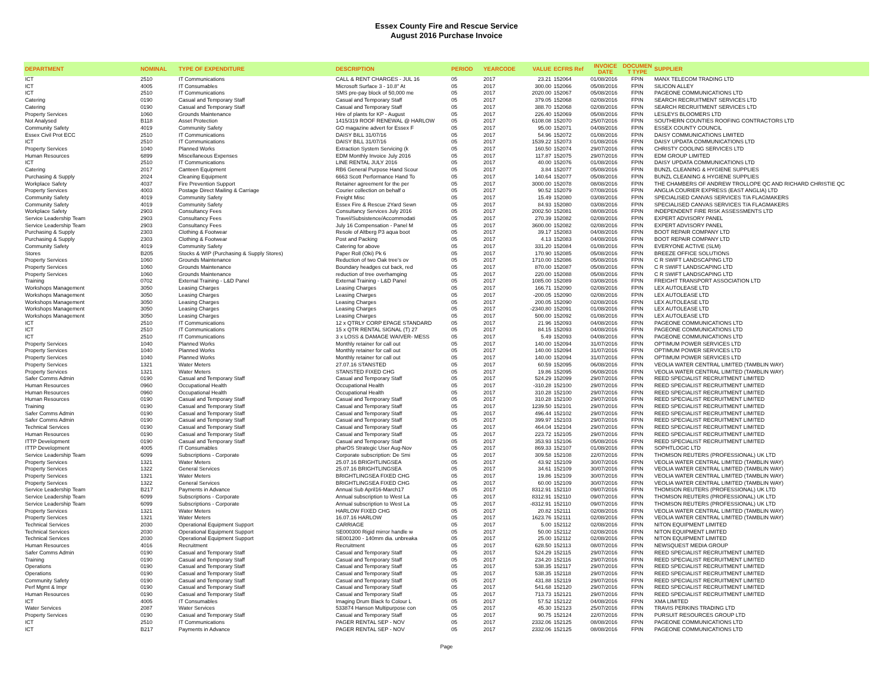Essex County Fire and Rescue Service
August 2016 Purchase Invoice
| DEPARTMENT | NOMINAL | TYPE OF EXPENDITURE | DESCRIPTION | PERIOD | YEARCODE | VALUE | ECFRS Ref | INVOICE DATE | DOCUMEN T TYPE | SUPPLIER |
| --- | --- | --- | --- | --- | --- | --- | --- | --- | --- | --- |
| ICT | 2510 | IT Communications | CALL & RENT CHARGES - JUL 16 | 05 | 2017 | 23.21 | 152064 | 01/08/2016 | FPIN | MANX TELECOM TRADING LTD |
| ICT | 4005 | IT Consumables | Microsoft Surface 3 - 10.8" At | 05 | 2017 | 300.00 | 152066 | 05/08/2016 | FPIN | SILICON ALLEY |
| ICT | 2510 | IT Communications | SMS pre-pay block of 50,000 me | 05 | 2017 | 2020.00 | 152067 | 05/08/2016 | FPIN | PAGEONE COMMUNICATIONS LTD |
| Catering | 0190 | Casual and Temporary Staff | Casual and Temporary Staff | 05 | 2017 | 379.05 | 152068 | 02/08/2016 | FPIN | SEARCH RECRUITMENT SERVICES LTD |
| Catering | 0190 | Casual and Temporary Staff | Casual and Temporary Staff | 05 | 2017 | 388.70 | 152068 | 02/08/2016 | FPIN | SEARCH RECRUITMENT SERVICES LTD |
| Property Services | 1060 | Grounds Maintenance | Hire of plants for KP - August | 05 | 2017 | 226.40 | 152069 | 05/08/2016 | FPIN | LESLEYS BLOOMERS LTD |
| Not Analysed | B118 | Asset Protection | 1415/319 ROOF RENEWAL @ HARLOW | 05 | 2017 | 6108.08 | 152070 | 25/07/2016 | FPIN | SOUTHERN COUNTIES ROOFING CONTRACTORS LTD |
| Community Safety | 4019 | Community Safety | GO magazine advert for Essex F | 05 | 2017 | 95.00 | 152071 | 04/08/2016 | FPIN | ESSEX COUNTY COUNCIL |
| Essex Civil Prot ECC | 2510 | IT Communications | DAISY BILL 31/07/16 | 05 | 2017 | 54.96 | 152072 | 01/08/2016 | FPIN | DAISY COMMUNICATIONS LIMITED |
| ICT | 2510 | IT Communications | DAISY BILL 31/07/16 | 05 | 2017 | 1539.22 | 152073 | 01/08/2016 | FPIN | DAISY UPDATA COMMUNICATIONS LTD |
| Property Services | 1040 | Planned Works | Extraction System Servicing (k | 05 | 2017 | 160.50 | 152074 | 29/07/2016 | FPIN | CHRISTY COOLING SERVICES LTD |
| Human Resources | 6899 | Miscellaneous Expenses | EDM Monthly Invoice July 2016 | 05 | 2017 | 117.87 | 152075 | 29/07/2016 | FPIN | EDM GROUP LIMITED |
| ICT | 2510 | IT Communications | LINE RENTAL JULY 2016 | 05 | 2017 | 40.00 | 152076 | 01/08/2016 | FPIN | DAISY UPDATA COMMUNICATIONS LTD |
| Catering | 2017 | Canteen Equipment | RB6 General Purpose Hand Scour | 05 | 2017 | 3.84 | 152077 | 05/08/2016 | FPIN | BUNZL CLEANING & HYGIENE SUPPLIES |
| Purchasing & Supply | 2024 | Cleaning Equipment | 6663 Scott Performance Hand To | 05 | 2017 | 140.64 | 152077 | 05/08/2016 | FPIN | BUNZL CLEANING & HYGIENE SUPPLIES |
| Workplace Safety | 4037 | Fire Prevention Support | Retainer agreement for the per | 05 | 2017 | 3000.00 | 152078 | 08/08/2016 | FPIN | THE CHAMBERS OF ANDREW TROLLOPE QC AND RICHARD CHRISTIE QC |
| Property Services | 4003 | Postage Direct Mailing & Carriage | Courier collection on behalf o | 05 | 2017 | 90.52 | 152079 | 07/08/2016 | FPIN | ANGLIA COURIER EXPRESS (EAST ANGLIA) LTD |
| Community Safety | 4019 | Community Safety | Freight Misc | 05 | 2017 | 15.49 | 152080 | 03/08/2016 | FPIN | SPECIALISED CANVAS SERVICES T/A FLAGMAKERS |
| Community Safety | 4019 | Community Safety | Essex Fire & Rescue 2Yard Sewn | 05 | 2017 | 84.93 | 152080 | 03/08/2016 | FPIN | SPECIALISED CANVAS SERVICES T/A FLAGMAKERS |
| Workplace Safety | 2903 | Consultancy Fees | Consultancy Services July 2016 | 05 | 2017 | 2002.50 | 152081 | 08/08/2016 | FPIN | INDEPENDENT FIRE RISK ASSESSMENTS LTD |
| Service Leadership Team | 2903 | Consultancy Fees | Travel/Subsistence/Accommodati | 05 | 2017 | 270.39 | 152082 | 02/08/2016 | FPIN | EXPERT ADVISORY PANEL |
| Service Leadership Team | 2903 | Consultancy Fees | July 16 Compensation - Panel M | 05 | 2017 | 3600.00 | 152082 | 02/08/2016 | FPIN | EXPERT ADVISORY PANEL |
| Purchasing & Supply | 2303 | Clothing & Footwear | Resole of Altberg P3 aqua boot | 05 | 2017 | 39.17 | 152083 | 04/08/2016 | FPIN | BOOT REPAIR COMPANY LTD |
| Purchasing & Supply | 2303 | Clothing & Footwear | Post and Packing | 05 | 2017 | 4.13 | 152083 | 04/08/2016 | FPIN | BOOT REPAIR COMPANY LTD |
| Community Safety | 4019 | Community Safety | Catering for above | 05 | 2017 | 331.20 | 152084 | 01/08/2016 | FPIN | EVERYONE ACTIVE (SLM) |
| Stores | B205 | Stocks & WIP (Purchasing & Supply Stores) | Paper Roll (Oki) Pk 6 | 05 | 2017 | 170.90 | 152085 | 05/08/2016 | FPIN | BREEZE OFFICE SOLUTIONS |
| Property Services | 1060 | Grounds Maintenance | Reduction of two Oak tree's ov | 05 | 2017 | 1710.00 | 152086 | 05/08/2016 | FPIN | C R SWIFT LANDSCAPING LTD |
| Property Services | 1060 | Grounds Maintenance | Boundary headges cut back, red | 05 | 2017 | 870.00 | 152087 | 05/08/2016 | FPIN | C R SWIFT LANDSCAPING LTD |
| Property Services | 1060 | Grounds Maintenance | reduction of tree overhamging | 05 | 2017 | 220.00 | 152088 | 05/08/2016 | FPIN | C R SWIFT LANDSCAPING LTD |
| Training | 0702 | External Training - L&D Panel | External Training - L&D Panel | 05 | 2017 | 1085.00 | 152089 | 03/08/2016 | FPIN | FREIGHT TRANSPORT ASSOCIATION LTD |
| Workshops Management | 3050 | Leasing Charges | Leasing Charges | 05 | 2017 | 166.71 | 152090 | 02/08/2016 | FPIN | LEX AUTOLEASE LTD |
| Workshops Management | 3050 | Leasing Charges | Leasing Charges | 05 | 2017 | -200.05 | 152090 | 02/08/2016 | FPIN | LEX AUTOLEASE LTD |
| Workshops Management | 3050 | Leasing Charges | Leasing Charges | 05 | 2017 | 200.05 | 152090 | 02/08/2016 | FPIN | LEX AUTOLEASE LTD |
| Workshops Management | 3050 | Leasing Charges | Leasing Charges | 05 | 2017 | -2340.80 | 152091 | 01/08/2016 | FPIN | LEX AUTOLEASE LTD |
| Workshops Management | 3050 | Leasing Charges | Leasing Charges | 05 | 2017 | 500.00 | 152092 | 01/08/2016 | FPIN | LEX AUTOLEASE LTD |
| ICT | 2510 | IT Communications | 12 x QTRLY CORP EPAGE STANDARD | 05 | 2017 | 21.96 | 152093 | 04/08/2016 | FPIN | PAGEONE COMMUNICATIONS LTD |
| ICT | 2510 | IT Communications | 15 x QTR RENTAL SIGNAL (T) 27 | 05 | 2017 | 84.15 | 152093 | 04/08/2016 | FPIN | PAGEONE COMMUNICATIONS LTD |
| ICT | 2510 | IT Communications | 3 x LOSS & DAMAGE WAIVER- MESS | 05 | 2017 | 5.49 | 152093 | 04/08/2016 | FPIN | PAGEONE COMMUNICATIONS LTD |
| Property Services | 1040 | Planned Works | Monthly retainer for call out | 05 | 2017 | 140.00 | 152094 | 31/07/2016 | FPIN | OPTIMUM POWER SERVICES LTD |
| Property Services | 1040 | Planned Works | Monthly retainer for call out | 05 | 2017 | 140.00 | 152094 | 31/07/2016 | FPIN | OPTIMUM POWER SERVICES LTD |
| Property Services | 1040 | Planned Works | Monthly retainer for call out | 05 | 2017 | 140.00 | 152094 | 31/07/2016 | FPIN | OPTIMUM POWER SERVICES LTD |
| Property Services | 1321 | Water Meters | 27.07.16 STANSTED | 05 | 2017 | 60.59 | 152095 | 06/08/2016 | FPIN | VEOLIA WATER CENTRAL LIMITED (TAMBLIN WAY) |
| Property Services | 1321 | Water Meters | STANSTED FIXED CHG | 05 | 2017 | 19.86 | 152095 | 06/08/2016 | FPIN | VEOLIA WATER CENTRAL LIMITED (TAMBLIN WAY) |
| Safer Comms Admin | 0190 | Casual and Temporary Staff | Casual and Temporary Staff | 05 | 2017 | 524.29 | 152099 | 29/07/2016 | FPIN | REED SPECIALIST RECRUITMENT LIMITED |
| Human Resources | 0960 | Occupational Health | Occupational Health | 05 | 2017 | -310.28 | 152100 | 29/07/2016 | FPIN | REED SPECIALIST RECRUITMENT LIMITED |
| Human Resources | 0960 | Occupational Health | Occupational Health | 05 | 2017 | 310.28 | 152100 | 29/07/2016 | FPIN | REED SPECIALIST RECRUITMENT LIMITED |
| Human Resources | 0190 | Casual and Temporary Staff | Casual and Temporary Staff | 05 | 2017 | 310.28 | 152100 | 29/07/2016 | FPIN | REED SPECIALIST RECRUITMENT LIMITED |
| Training | 0190 | Casual and Temporary Staff | Casual and Temporary Staff | 05 | 2017 | 1239.50 | 152101 | 29/07/2016 | FPIN | REED SPECIALIST RECRUITMENT LIMITED |
| Safer Comms Admin | 0190 | Casual and Temporary Staff | Casual and Temporary Staff | 05 | 2017 | 496.44 | 152102 | 29/07/2016 | FPIN | REED SPECIALIST RECRUITMENT LIMITED |
| Safer Comms Admin | 0190 | Casual and Temporary Staff | Casual and Temporary Staff | 05 | 2017 | 399.97 | 152103 | 29/07/2016 | FPIN | REED SPECIALIST RECRUITMENT LIMITED |
| Technical Services | 0190 | Casual and Temporary Staff | Casual and Temporary Staff | 05 | 2017 | 464.04 | 152104 | 29/07/2016 | FPIN | REED SPECIALIST RECRUITMENT LIMITED |
| Human Resources | 0190 | Casual and Temporary Staff | Casual and Temporary Staff | 05 | 2017 | 223.72 | 152105 | 29/07/2016 | FPIN | REED SPECIALIST RECRUITMENT LIMITED |
| ITTP Development | 0190 | Casual and Temporary Staff | Casual and Temporary Staff | 05 | 2017 | 353.93 | 152106 | 05/08/2016 | FPIN | REED SPECIALIST RECRUITMENT LIMITED |
| ITTP Development | 4005 | IT Consumables | pharOS Strategic User Aug-Nov | 05 | 2017 | 869.33 | 152107 | 01/08/2016 | FPIN | SOPHTLOGIC LTD |
| Service Leadership Team | 6099 | Subscriptions - Corporate | Corporate subscription: De Smi | 05 | 2017 | 309.58 | 152108 | 22/07/2016 | FPIN | THOMSON REUTERS (PROFESSIONAL) UK LTD |
| Property Services | 1321 | Water Meters | 25.07.16 BRIGHTLINGSEA | 05 | 2017 | 43.92 | 152109 | 30/07/2016 | FPIN | VEOLIA WATER CENTRAL LIMITED (TAMBLIN WAY) |
| Property Services | 1322 | General Services | 25.07.16 BRIGHTLINGSEA | 05 | 2017 | 34.61 | 152109 | 30/07/2016 | FPIN | VEOLIA WATER CENTRAL LIMITED (TAMBLIN WAY) |
| Property Services | 1321 | Water Meters | BRIGHTLINGSEA FIXED CHG | 05 | 2017 | 19.86 | 152109 | 30/07/2016 | FPIN | VEOLIA WATER CENTRAL LIMITED (TAMBLIN WAY) |
| Property Services | 1322 | General Services | BRIGHTLINGSEA FIXED CHG | 05 | 2017 | 60.00 | 152109 | 30/07/2016 | FPIN | VEOLIA WATER CENTRAL LIMITED (TAMBLIN WAY) |
| Service Leadership Team | B217 | Payments in Advance | Annual Sub April16-March17 | 05 | 2017 | 8312.91 | 152110 | 09/07/2016 | FPIN | THOMSON REUTERS (PROFESSIONAL) UK LTD |
| Service Leadership Team | 6099 | Subscriptions - Corporate | Annual subscription to West La | 05 | 2017 | 8312.91 | 152110 | 09/07/2016 | FPIN | THOMSON REUTERS (PROFESSIONAL) UK LTD |
| Service Leadership Team | 6099 | Subscriptions - Corporate | Annual subscription to West La | 05 | 2017 | -8312.91 | 152110 | 09/07/2016 | FPIN | THOMSON REUTERS (PROFESSIONAL) UK LTD |
| Property Services | 1321 | Water Meters | HARLOW FIXED CHG | 05 | 2017 | 20.82 | 152111 | 02/08/2016 | FPIN | VEOLIA WATER CENTRAL LIMITED (TAMBLIN WAY) |
| Property Services | 1321 | Water Meters | 16.07.16 HARLOW | 05 | 2017 | 1623.76 | 152111 | 02/08/2016 | FPIN | VEOLIA WATER CENTRAL LIMITED (TAMBLIN WAY) |
| Technical Services | 2030 | Operational Equipment Support | CARRIAGE | 05 | 2017 | 5.00 | 152112 | 02/08/2016 | FPIN | NITON EQUIPMENT LIMITED |
| Technical Services | 2030 | Operational Equipment Support | SE000300 Rigid mirror handle w | 05 | 2017 | 50.00 | 152112 | 02/08/2016 | FPIN | NITON EQUIPMENT LIMITED |
| Technical Services | 2030 | Operational Equipment Support | SE001200 - 140mm dia. unbreaka | 05 | 2017 | 25.00 | 152112 | 02/08/2016 | FPIN | NITON EQUIPMENT LIMITED |
| Human Resources | 4016 | Recruitment | Recruitment | 05 | 2017 | 628.50 | 152113 | 08/07/2016 | FPIN | NEWSQUEST MEDIA GROUP |
| Safer Comms Admin | 0190 | Casual and Temporary Staff | Casual and Temporary Staff | 05 | 2017 | 524.29 | 152115 | 29/07/2016 | FPIN | REED SPECIALIST RECRUITMENT LIMITED |
| Training | 0190 | Casual and Temporary Staff | Casual and Temporary Staff | 05 | 2017 | 234.20 | 152116 | 29/07/2016 | FPIN | REED SPECIALIST RECRUITMENT LIMITED |
| Operations | 0190 | Casual and Temporary Staff | Casual and Temporary Staff | 05 | 2017 | 538.35 | 152117 | 29/07/2016 | FPIN | REED SPECIALIST RECRUITMENT LIMITED |
| Operations | 0190 | Casual and Temporary Staff | Casual and Temporary Staff | 05 | 2017 | 538.35 | 152118 | 29/07/2016 | FPIN | REED SPECIALIST RECRUITMENT LIMITED |
| Community Safety | 0190 | Casual and Temporary Staff | Casual and Temporary Staff | 05 | 2017 | 431.88 | 152119 | 29/07/2016 | FPIN | REED SPECIALIST RECRUITMENT LIMITED |
| Perf Mgmt & Impr | 0190 | Casual and Temporary Staff | Casual and Temporary Staff | 05 | 2017 | 541.68 | 152120 | 29/07/2016 | FPIN | REED SPECIALIST RECRUITMENT LIMITED |
| Human Resources | 0190 | Casual and Temporary Staff | Casual and Temporary Staff | 05 | 2017 | 713.73 | 152121 | 29/07/2016 | FPIN | REED SPECIALIST RECRUITMENT LIMITED |
| ICT | 4005 | IT Consumables | Imaging Drum Black fo Colour L | 05 | 2017 | 57.52 | 152122 | 04/08/2016 | FPIN | XMA LIMITED |
| Water Services | 2087 | Water Services | 533874 Hanson Multipurpose con | 05 | 2017 | 45.30 | 152123 | 25/07/2016 | FPIN | TRAVIS PERKINS TRADING LTD |
| Property Services | 0190 | Casual and Temporary Staff | Casual and Temporary Staff | 05 | 2017 | 90.75 | 152124 | 22/07/2016 | FPIN | PURSUIT RESOURCES GROUP LTD |
| ICT | 2510 | IT Communications | PAGER RENTAL SEP - NOV | 05 | 2017 | 2332.06 | 152125 | 08/08/2016 | FPIN | PAGEONE COMMUNICATIONS LTD |
| ICT | B217 | Payments in Advance | PAGER RENTAL SEP - NOV | 05 | 2017 | 2332.06 | 152125 | 08/08/2016 | FPIN | PAGEONE COMMUNICATIONS LTD |
Page